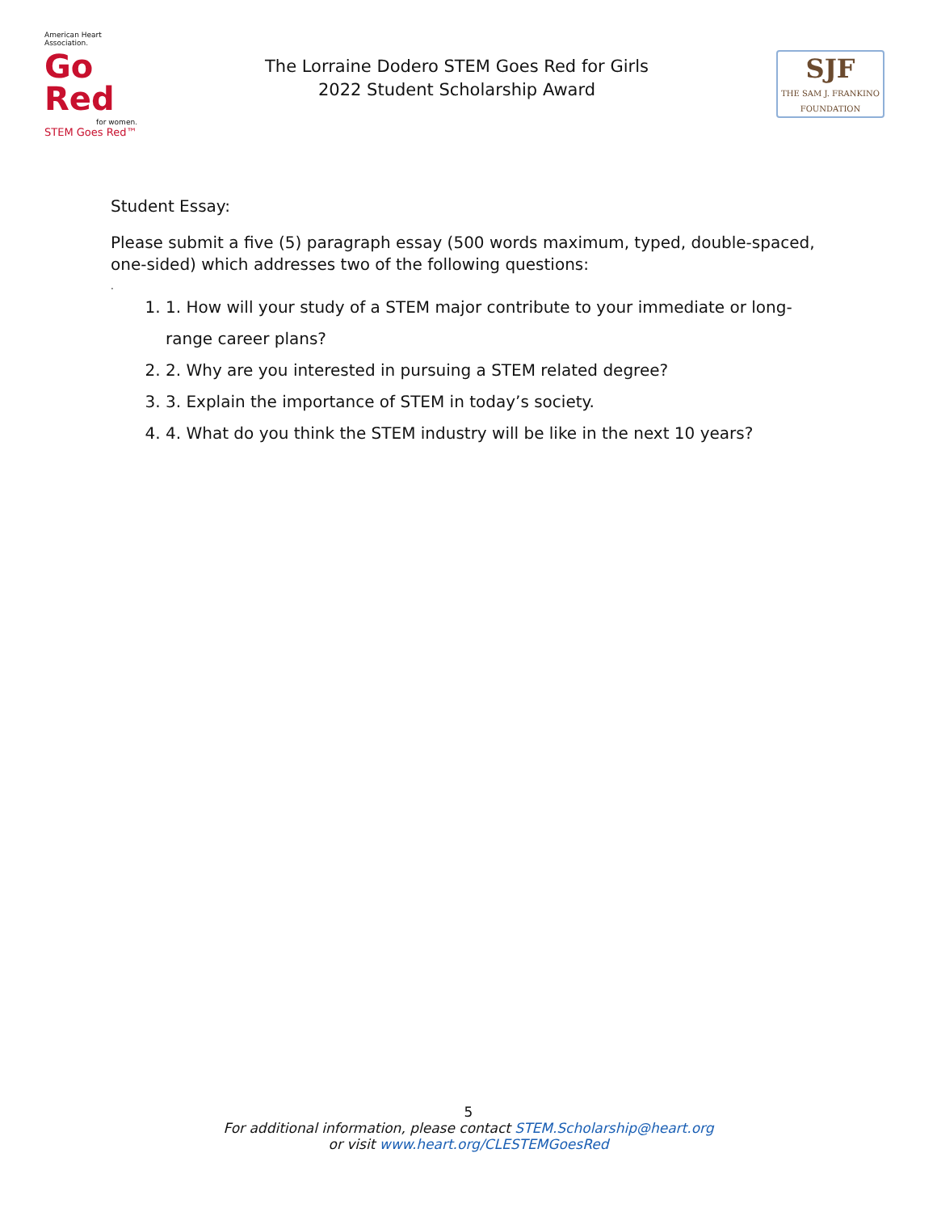American Heart Association.
Go Red
for women.
STEM Goes Red™
The Lorraine Dodero STEM Goes Red for Girls
2022 Student Scholarship Award
SJF
THE SAM J. FRANKINO
FOUNDATION
Student Essay:
Please submit a five (5) paragraph essay (500 words maximum, typed, double-spaced, one-sided) which addresses two of the following questions:
.
1. 1. How will your study of a STEM major contribute to your immediate or long-range career plans?
2. 2. Why are you interested in pursuing a STEM related degree?
3. 3. Explain the importance of STEM in today’s society.
4. 4. What do you think the STEM industry will be like in the next 10 years?
5
For additional information, please contact STEM.Scholarship@heart.org
or visit www.heart.org/CLESTEMGoesRed